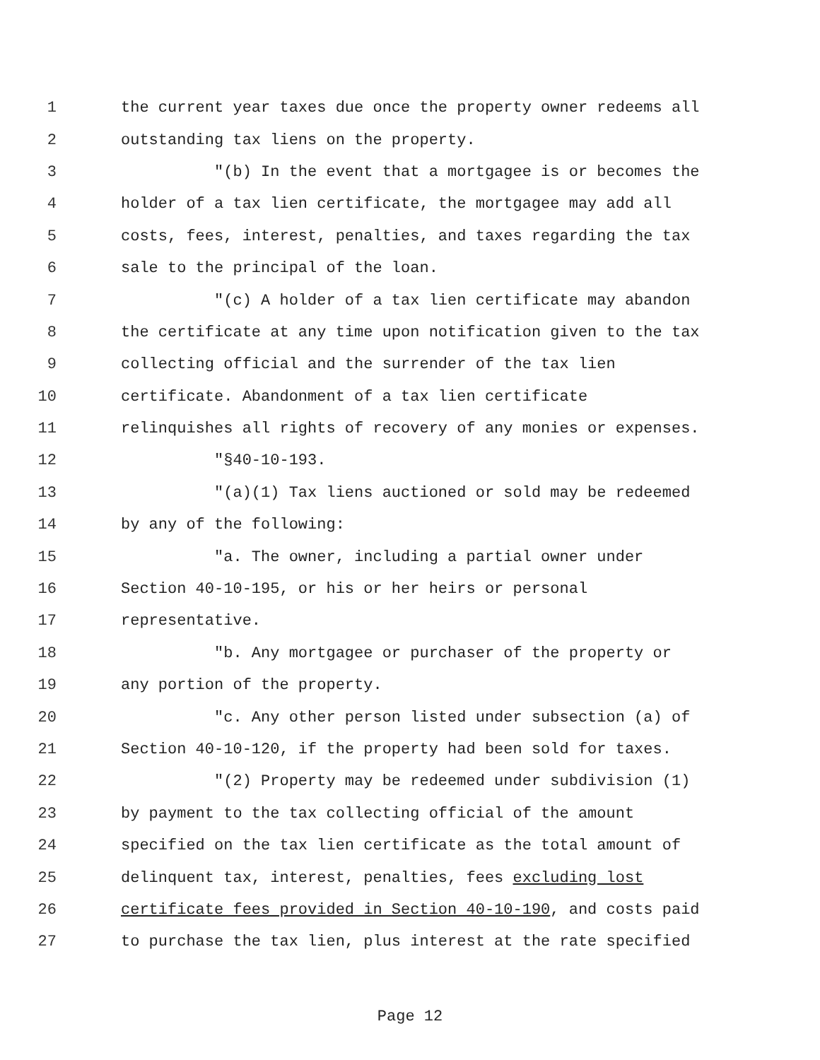1 the current year taxes due once the property owner redeems all
2 outstanding tax liens on the property.
3 "(b) In the event that a mortgagee is or becomes the
4 holder of a tax lien certificate, the mortgagee may add all
5 costs, fees, interest, penalties, and taxes regarding the tax
6 sale to the principal of the loan.
7 "(c) A holder of a tax lien certificate may abandon
8 the certificate at any time upon notification given to the tax
9 collecting official and the surrender of the tax lien
10 certificate. Abandonment of a tax lien certificate
11 relinquishes all rights of recovery of any monies or expenses.
12 "§40-10-193.
13 "(a)(1) Tax liens auctioned or sold may be redeemed
14 by any of the following:
15 "a. The owner, including a partial owner under
16 Section 40-10-195, or his or her heirs or personal
17 representative.
18 "b. Any mortgagee or purchaser of the property or
19 any portion of the property.
20 "c. Any other person listed under subsection (a) of
21 Section 40-10-120, if the property had been sold for taxes.
22 "(2) Property may be redeemed under subdivision (1)
23 by payment to the tax collecting official of the amount
24 specified on the tax lien certificate as the total amount of
25 delinquent tax, interest, penalties, fees excluding lost
26 certificate fees provided in Section 40-10-190, and costs paid
27 to purchase the tax lien, plus interest at the rate specified
Page 12